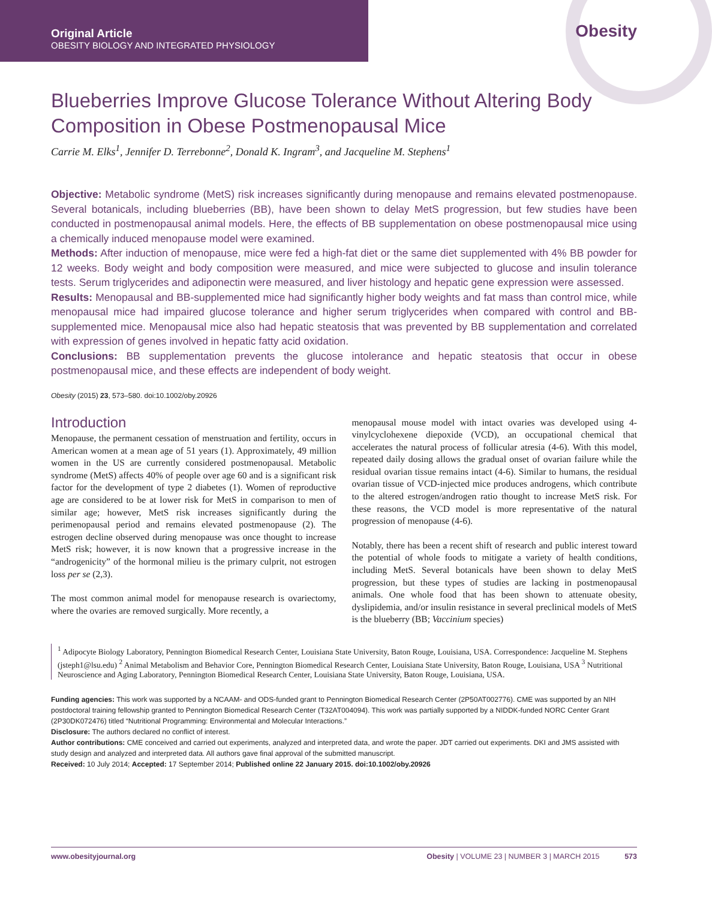Original Article
OBESITY BIOLOGY AND INTEGRATED PHYSIOLOGY
Obesity
Blueberries Improve Glucose Tolerance Without Altering Body Composition in Obese Postmenopausal Mice
Carrie M. Elks<sup>1</sup>, Jennifer D. Terrebonne<sup>2</sup>, Donald K. Ingram<sup>3</sup>, and Jacqueline M. Stephens<sup>1</sup>
Objective: Metabolic syndrome (MetS) risk increases significantly during menopause and remains elevated postmenopause. Several botanicals, including blueberries (BB), have been shown to delay MetS progression, but few studies have been conducted in postmenopausal animal models. Here, the effects of BB supplementation on obese postmenopausal mice using a chemically induced menopause model were examined.
Methods: After induction of menopause, mice were fed a high-fat diet or the same diet supplemented with 4% BB powder for 12 weeks. Body weight and body composition were measured, and mice were subjected to glucose and insulin tolerance tests. Serum triglycerides and adiponectin were measured, and liver histology and hepatic gene expression were assessed.
Results: Menopausal and BB-supplemented mice had significantly higher body weights and fat mass than control mice, while menopausal mice had impaired glucose tolerance and higher serum triglycerides when compared with control and BB-supplemented mice. Menopausal mice also had hepatic steatosis that was prevented by BB supplementation and correlated with expression of genes involved in hepatic fatty acid oxidation.
Conclusions: BB supplementation prevents the glucose intolerance and hepatic steatosis that occur in obese postmenopausal mice, and these effects are independent of body weight.
Obesity (2015) 23, 573–580. doi:10.1002/oby.20926
Introduction
Menopause, the permanent cessation of menstruation and fertility, occurs in American women at a mean age of 51 years (1). Approximately, 49 million women in the US are currently considered postmenopausal. Metabolic syndrome (MetS) affects 40% of people over age 60 and is a significant risk factor for the development of type 2 diabetes (1). Women of reproductive age are considered to be at lower risk for MetS in comparison to men of similar age; however, MetS risk increases significantly during the perimenopausal period and remains elevated postmenopause (2). The estrogen decline observed during menopause was once thought to increase MetS risk; however, it is now known that a progressive increase in the “androgenicity” of the hormonal milieu is the primary culprit, not estrogen loss per se (2,3).
The most common animal model for menopause research is ovariectomy, where the ovaries are removed surgically. More recently, a
menopausal mouse model with intact ovaries was developed using 4-vinylcyclohexene diepoxide (VCD), an occupational chemical that accelerates the natural process of follicular atresia (4-6). With this model, repeated daily dosing allows the gradual onset of ovarian failure while the residual ovarian tissue remains intact (4-6). Similar to humans, the residual ovarian tissue of VCD-injected mice produces androgens, which contribute to the altered estrogen/androgen ratio thought to increase MetS risk. For these reasons, the VCD model is more representative of the natural progression of menopause (4-6).
Notably, there has been a recent shift of research and public interest toward the potential of whole foods to mitigate a variety of health conditions, including MetS. Several botanicals have been shown to delay MetS progression, but these types of studies are lacking in postmenopausal animals. One whole food that has been shown to attenuate obesity, dyslipidemia, and/or insulin resistance in several preclinical models of MetS is the blueberry (BB; Vaccinium species)
<sup>1</sup> Adipocyte Biology Laboratory, Pennington Biomedical Research Center, Louisiana State University, Baton Rouge, Louisiana, USA. Correspondence: Jacqueline M. Stephens (jsteph1@lsu.edu) <sup>2</sup> Animal Metabolism and Behavior Core, Pennington Biomedical Research Center, Louisiana State University, Baton Rouge, Louisiana, USA <sup>3</sup> Nutritional Neuroscience and Aging Laboratory, Pennington Biomedical Research Center, Louisiana State University, Baton Rouge, Louisiana, USA.
Funding agencies: This work was supported by a NCAAM- and ODS-funded grant to Pennington Biomedical Research Center (2P50AT002776). CME was supported by an NIH postdoctoral training fellowship granted to Pennington Biomedical Research Center (T32AT004094). This work was partially supported by a NIDDK-funded NORC Center Grant (2P30DK072476) titled “Nutritional Programming: Environmental and Molecular Interactions.”
Disclosure: The authors declared no conflict of interest.
Author contributions: CME conceived and carried out experiments, analyzed and interpreted data, and wrote the paper. JDT carried out experiments. DKI and JMS assisted with study design and analyzed and interpreted data. All authors gave final approval of the submitted manuscript.
Received: 10 July 2014; Accepted: 17 September 2014; Published online 22 January 2015. doi:10.1002/oby.20926
www.obesityjournal.org Obesity | VOLUME 23 | NUMBER 3 | MARCH 2015 573